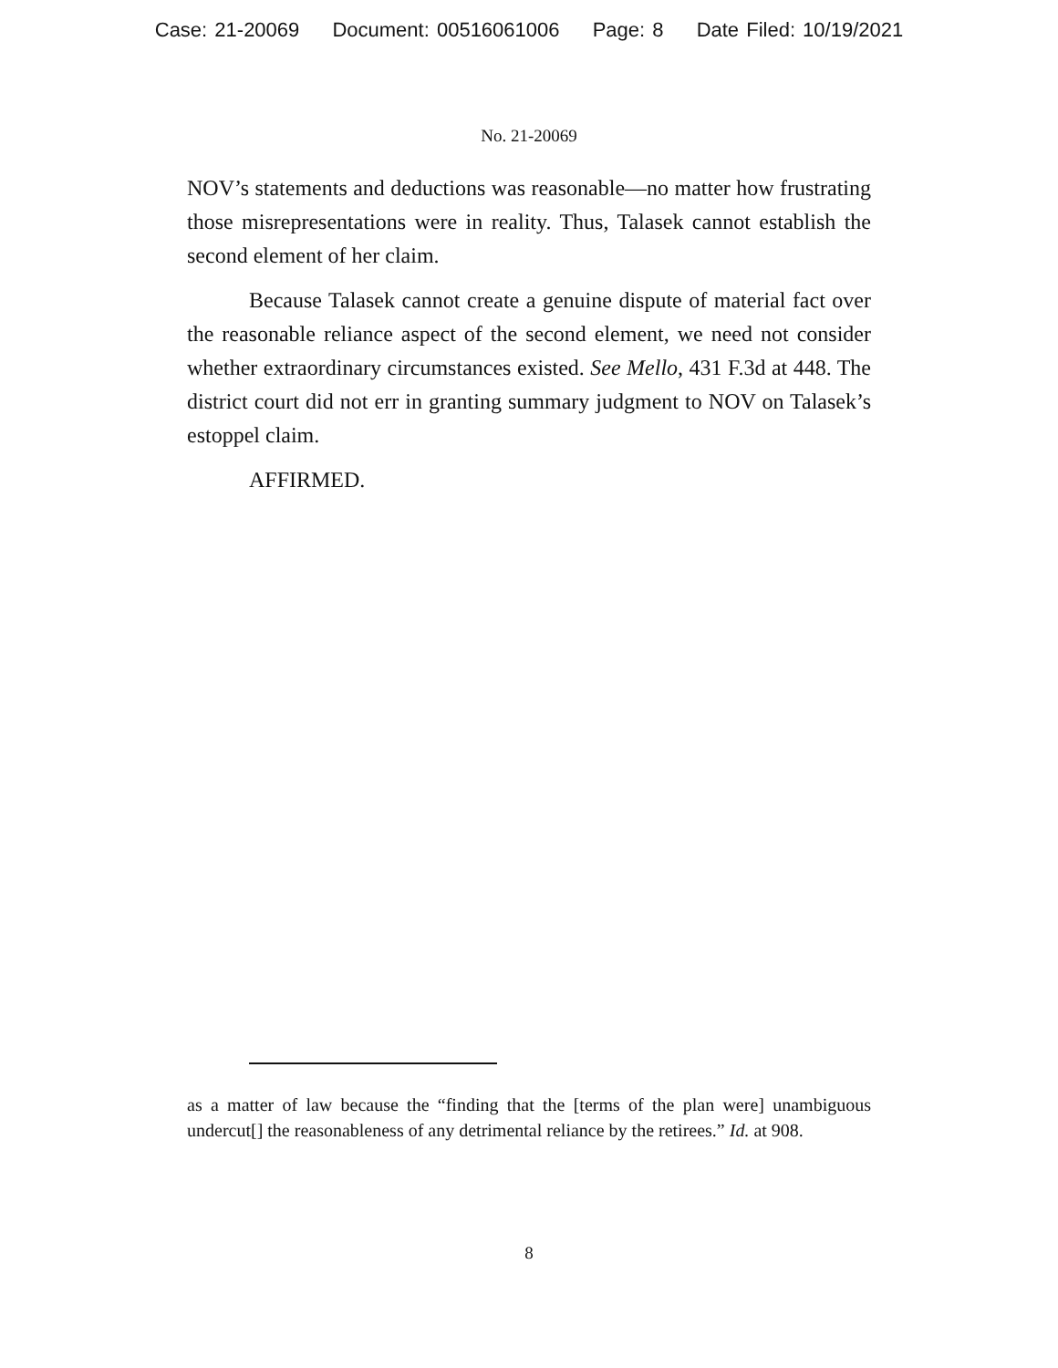Case: 21-20069 Document: 00516061006 Page: 8 Date Filed: 10/19/2021
No. 21-20069
NOV’s statements and deductions was reasonable—no matter how frustrating those misrepresentations were in reality. Thus, Talasek cannot establish the second element of her claim.
Because Talasek cannot create a genuine dispute of material fact over the reasonable reliance aspect of the second element, we need not consider whether extraordinary circumstances existed. See Mello, 431 F.3d at 448. The district court did not err in granting summary judgment to NOV on Talasek’s estoppel claim.
AFFIRMED.
as a matter of law because the “finding that the [terms of the plan were] unambiguous undercut[] the reasonableness of any detrimental reliance by the retirees.” Id. at 908.
8